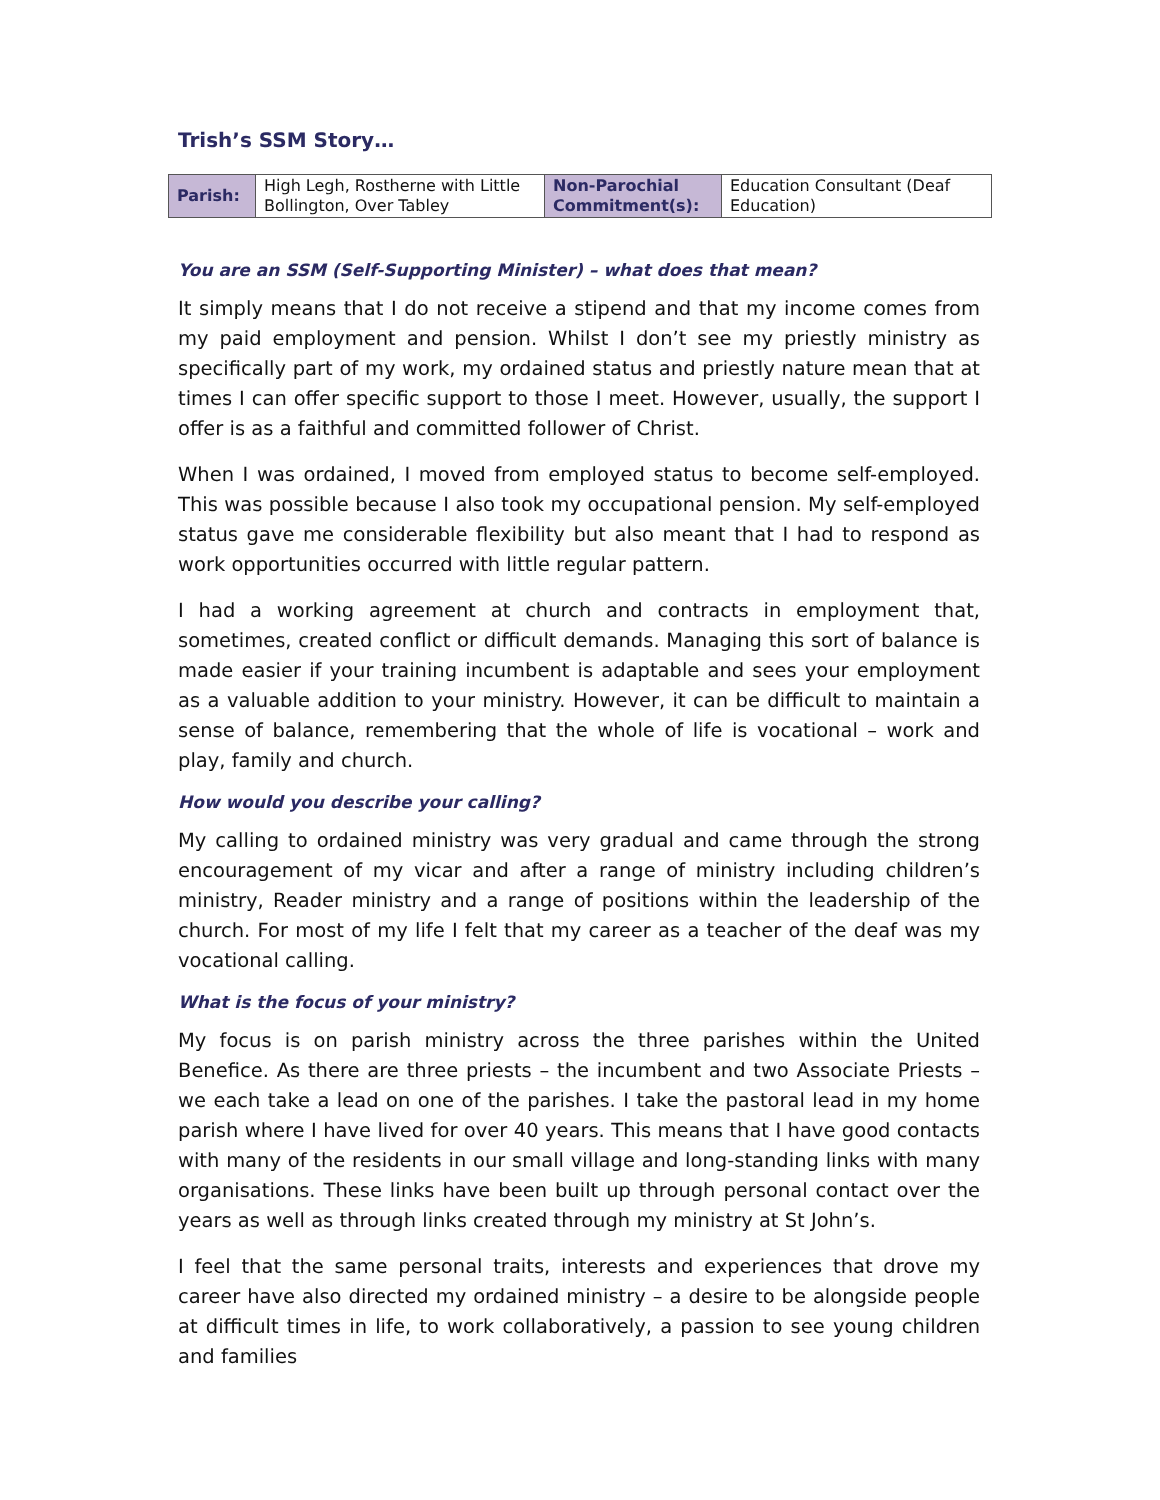Trish’s SSM Story…
| Parish: | High Legh, Rostherne with Little Bollington, Over Tabley | Non-Parochial Commitment(s): | Education Consultant (Deaf Education) |
You are an SSM (Self-Supporting Minister) – what does that mean?
It simply means that I do not receive a stipend and that my income comes from my paid employment and pension. Whilst I don’t see my priestly ministry as specifically part of my work, my ordained status and priestly nature mean that at times I can offer specific support to those I meet. However, usually, the support I offer is as a faithful and committed follower of Christ.
When I was ordained, I moved from employed status to become self-employed. This was possible because I also took my occupational pension. My self-employed status gave me considerable flexibility but also meant that I had to respond as work opportunities occurred with little regular pattern.
I had a working agreement at church and contracts in employment that, sometimes, created conflict or difficult demands. Managing this sort of balance is made easier if your training incumbent is adaptable and sees your employment as a valuable addition to your ministry. However, it can be difficult to maintain a sense of balance, remembering that the whole of life is vocational – work and play, family and church.
How would you describe your calling?
My calling to ordained ministry was very gradual and came through the strong encouragement of my vicar and after a range of ministry including children’s ministry, Reader ministry and a range of positions within the leadership of the church. For most of my life I felt that my career as a teacher of the deaf was my vocational calling.
What is the focus of your ministry?
My focus is on parish ministry across the three parishes within the United Benefice. As there are three priests – the incumbent and two Associate Priests – we each take a lead on one of the parishes. I take the pastoral lead in my home parish where I have lived for over 40 years. This means that I have good contacts with many of the residents in our small village and long-standing links with many organisations. These links have been built up through personal contact over the years as well as through links created through my ministry at St John’s.
I feel that the same personal traits, interests and experiences that drove my career have also directed my ordained ministry – a desire to be alongside people at difficult times in life, to work collaboratively, a passion to see young children and families